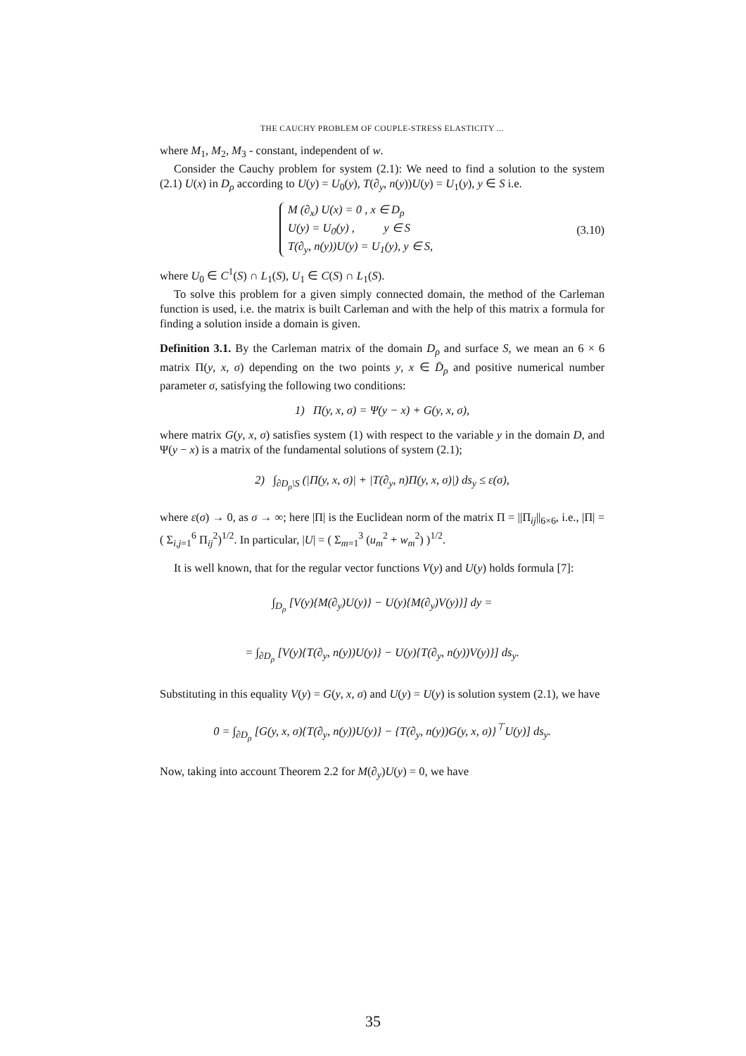THE CAUCHY PROBLEM OF COUPLE-STRESS ELASTICITY ...
where M<sub>1</sub>, M<sub>2</sub>, M<sub>3</sub> - constant, independent of w.
Consider the Cauchy problem for system (2.1): We need to find a solution to the system (2.1) U(x) in D<sub>ρ</sub> according to U(y) = U<sub>0</sub>(y), T(∂<sub>y</sub>, n(y))U(y) = U<sub>1</sub>(y), y ∈ S i.e.
M (∂<sub>x</sub>) U(x) = 0 , x ∈ D<sub>ρ</sub>
U(y) = U<sub>0</sub>(y) , y ∈ S
T(∂<sub>y</sub>, n(y))U(y) = U<sub>1</sub>(y), y ∈ S,
(3.10)
where U<sub>0</sub> ∈ C<sup>1</sup>(S) ∩ L<sub>1</sub>(S), U<sub>1</sub> ∈ C(S) ∩ L<sub>1</sub>(S).
To solve this problem for a given simply connected domain, the method of the Carleman function is used, i.e. the matrix is built Carleman and with the help of this matrix a formula for finding a solution inside a domain is given.
Definition 3.1. By the Carleman matrix of the domain D<sub>ρ</sub> and surface S, we mean an 6 × 6 matrix Π(y, x, σ) depending on the two points y, x ∈ D̄<sub>ρ</sub> and positive numerical number parameter σ, satisfying the following two conditions:
1) Π(y, x, σ) = Ψ(y − x) + G(y, x, σ),
where matrix G(y, x, σ) satisfies system (1) with respect to the variable y in the domain D, and Ψ(y − x) is a matrix of the fundamental solutions of system (2.1);
2) ∫<sub>∂D<sub>ρ</sub>\S</sub> (|Π(y, x, σ)| + |T(∂<sub>y</sub>, n)Π(y, x, σ)|) ds<sub>y</sub> ≤ ε(σ),
where ε(σ) → 0, as σ → ∞; here |Π| is the Euclidean norm of the matrix Π = ||Π<sub>ij</sub>||<sub>6×6</sub>, i.e., |Π| = ( Σ<sub>i,j=1</sub><sup>6</sup> Π<sub>ij</sub><sup>2</sup>)<sup>1/2</sup>. In particular, |U| = ( Σ<sub>m=1</sub><sup>3</sup> (u<sub>m</sub><sup>2</sup> + w<sub>m</sub><sup>2</sup>) )<sup>1/2</sup>.
It is well known, that for the regular vector functions V(y) and U(y) holds formula [7]:
∫<sub>D<sub>ρ</sub></sub> [V(y){M(∂<sub>y</sub>)U(y)} − U(y){M(∂<sub>y</sub>)V(y)}] dy =
= ∫<sub>∂D<sub>ρ</sub></sub> [V(y){T(∂<sub>y</sub>, n(y))U(y)} − U(y){T(∂<sub>y</sub>, n(y))V(y)}] ds<sub>y</sub>.
Substituting in this equality V(y) = G(y, x, σ) and U(y) = U(y) is solution system (2.1), we have
0 = ∫<sub>∂D<sub>ρ</sub></sub> [G(y, x, σ){T(∂<sub>y</sub>, n(y))U(y)} − {T(∂<sub>y</sub>, n(y))G(y, x, σ)}<sup>⊤</sup>U(y)] ds<sub>y</sub>.
Now, taking into account Theorem 2.2 for M(∂<sub>y</sub>)U(y) = 0, we have
35